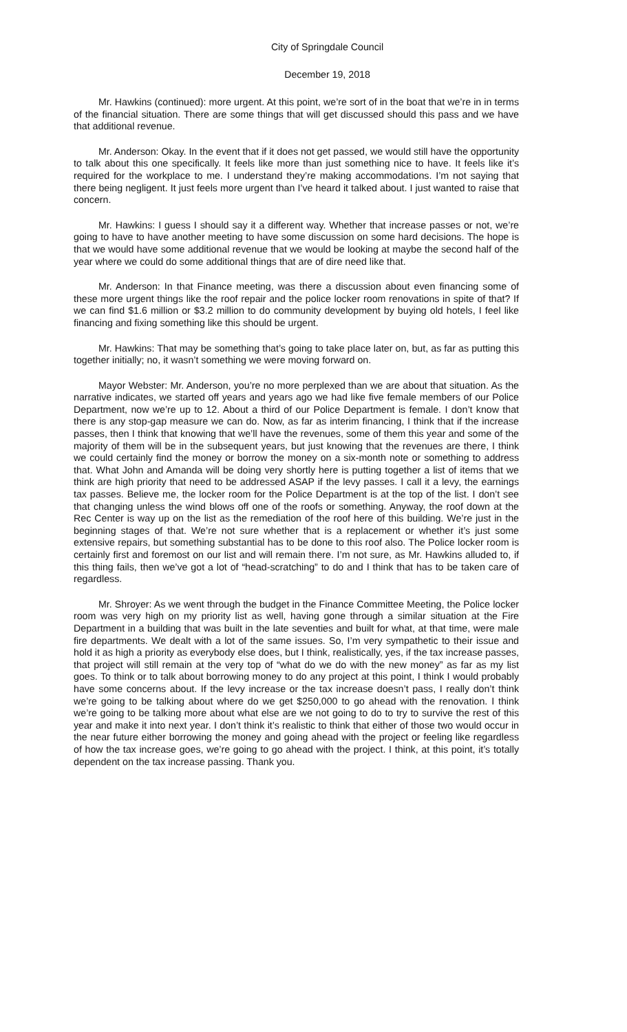City of Springdale Council
December 19, 2018
Mr. Hawkins (continued): more urgent. At this point, we’re sort of in the boat that we’re in in terms of the financial situation. There are some things that will get discussed should this pass and we have that additional revenue.
Mr. Anderson: Okay. In the event that if it does not get passed, we would still have the opportunity to talk about this one specifically. It feels like more than just something nice to have. It feels like it’s required for the workplace to me. I understand they’re making accommodations. I’m not saying that there being negligent. It just feels more urgent than I’ve heard it talked about. I just wanted to raise that concern.
Mr. Hawkins: I guess I should say it a different way. Whether that increase passes or not, we’re going to have to have another meeting to have some discussion on some hard decisions. The hope is that we would have some additional revenue that we would be looking at maybe the second half of the year where we could do some additional things that are of dire need like that.
Mr. Anderson: In that Finance meeting, was there a discussion about even financing some of these more urgent things like the roof repair and the police locker room renovations in spite of that? If we can find $1.6 million or $3.2 million to do community development by buying old hotels, I feel like financing and fixing something like this should be urgent.
Mr. Hawkins: That may be something that’s going to take place later on, but, as far as putting this together initially; no, it wasn’t something we were moving forward on.
Mayor Webster: Mr. Anderson, you’re no more perplexed than we are about that situation. As the narrative indicates, we started off years and years ago we had like five female members of our Police Department, now we’re up to 12. About a third of our Police Department is female. I don’t know that there is any stop-gap measure we can do. Now, as far as interim financing, I think that if the increase passes, then I think that knowing that we’ll have the revenues, some of them this year and some of the majority of them will be in the subsequent years, but just knowing that the revenues are there, I think we could certainly find the money or borrow the money on a six-month note or something to address that. What John and Amanda will be doing very shortly here is putting together a list of items that we think are high priority that need to be addressed ASAP if the levy passes. I call it a levy, the earnings tax passes. Believe me, the locker room for the Police Department is at the top of the list. I don’t see that changing unless the wind blows off one of the roofs or something. Anyway, the roof down at the Rec Center is way up on the list as the remediation of the roof here of this building. We’re just in the beginning stages of that. We’re not sure whether that is a replacement or whether it’s just some extensive repairs, but something substantial has to be done to this roof also. The Police locker room is certainly first and foremost on our list and will remain there. I’m not sure, as Mr. Hawkins alluded to, if this thing fails, then we’ve got a lot of “head-scratching” to do and I think that has to be taken care of regardless.
Mr. Shroyer: As we went through the budget in the Finance Committee Meeting, the Police locker room was very high on my priority list as well, having gone through a similar situation at the Fire Department in a building that was built in the late seventies and built for what, at that time, were male fire departments. We dealt with a lot of the same issues. So, I’m very sympathetic to their issue and hold it as high a priority as everybody else does, but I think, realistically, yes, if the tax increase passes, that project will still remain at the very top of “what do we do with the new money” as far as my list goes. To think or to talk about borrowing money to do any project at this point, I think I would probably have some concerns about. If the levy increase or the tax increase doesn’t pass, I really don’t think we’re going to be talking about where do we get $250,000 to go ahead with the renovation. I think we’re going to be talking more about what else are we not going to do to try to survive the rest of this year and make it into next year. I don’t think it’s realistic to think that either of those two would occur in the near future either borrowing the money and going ahead with the project or feeling like regardless of how the tax increase goes, we’re going to go ahead with the project. I think, at this point, it’s totally dependent on the tax increase passing. Thank you.